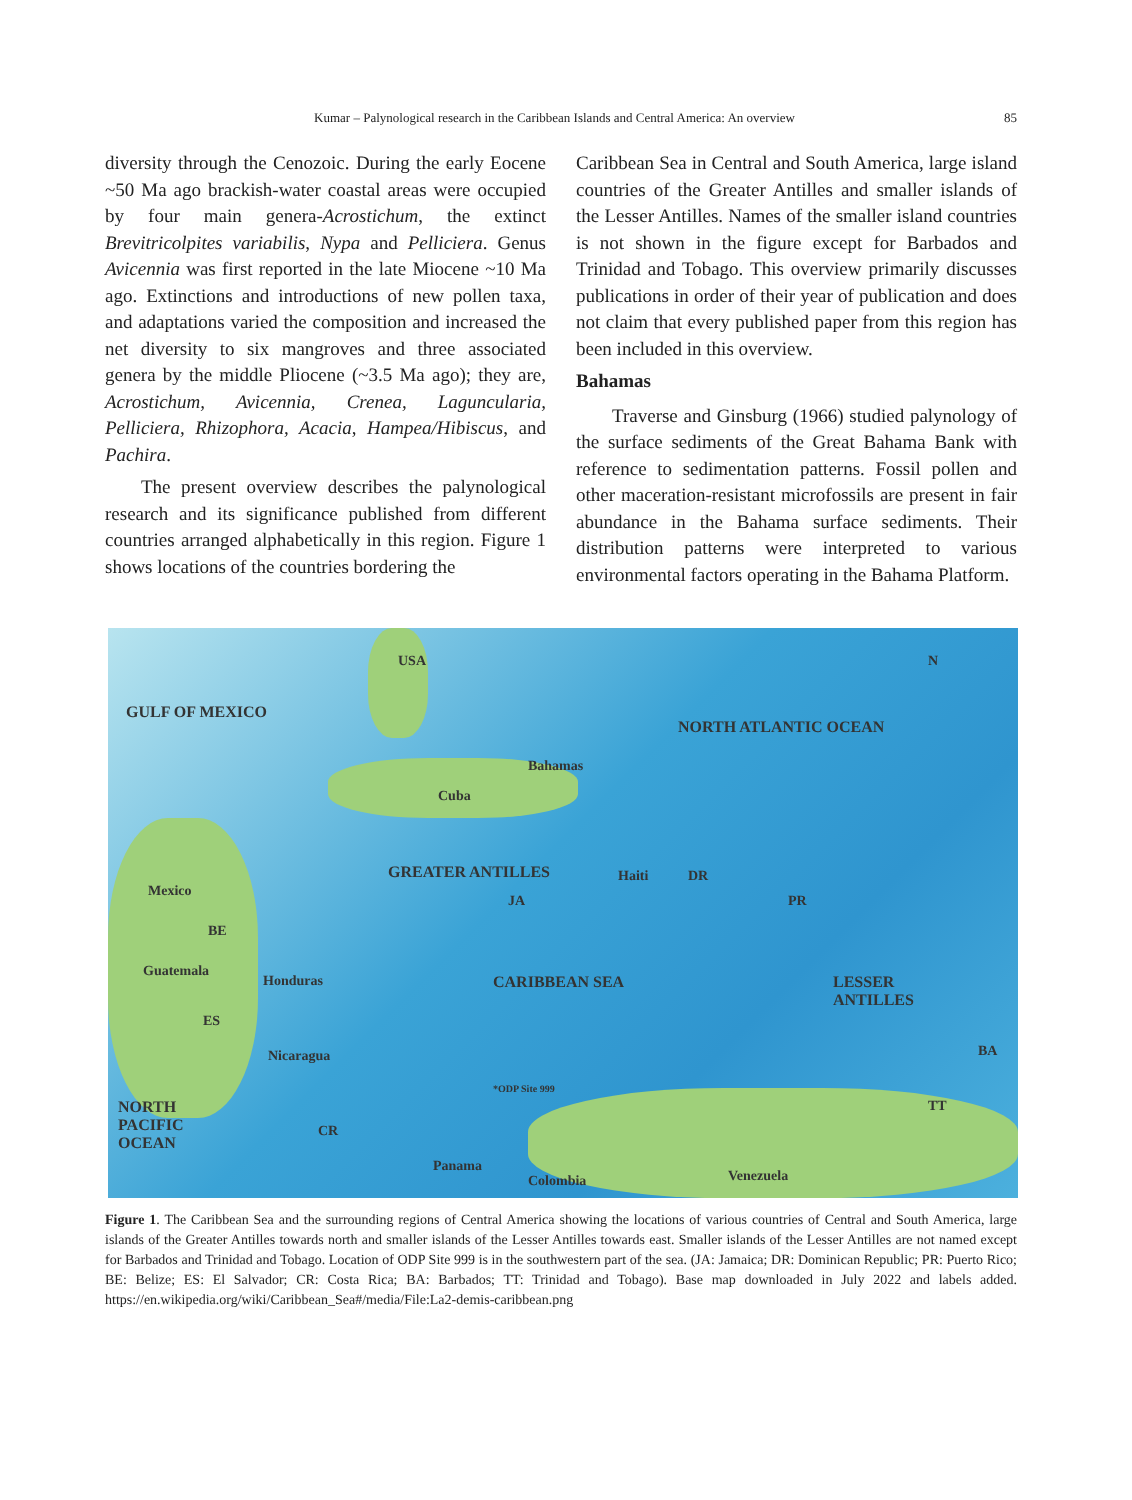Kumar – Palynological research in the Caribbean Islands and Central America: An overview 85
diversity through the Cenozoic. During the early Eocene ~50 Ma ago brackish-water coastal areas were occupied by four main genera-Acrostichum, the extinct Brevitricolpites variabilis, Nypa and Pelliciera. Genus Avicennia was first reported in the late Miocene ~10 Ma ago. Extinctions and introductions of new pollen taxa, and adaptations varied the composition and increased the net diversity to six mangroves and three associated genera by the middle Pliocene (~3.5 Ma ago); they are, Acrostichum, Avicennia, Crenea, Laguncularia, Pelliciera, Rhizophora, Acacia, Hampea/Hibiscus, and Pachira.
The present overview describes the palynological research and its significance published from different countries arranged alphabetically in this region. Figure 1 shows locations of the countries bordering the
Caribbean Sea in Central and South America, large island countries of the Greater Antilles and smaller islands of the Lesser Antilles. Names of the smaller island countries is not shown in the figure except for Barbados and Trinidad and Tobago. This overview primarily discusses publications in order of their year of publication and does not claim that every published paper from this region has been included in this overview.
Bahamas
Traverse and Ginsburg (1966) studied palynology of the surface sediments of the Great Bahama Bank with reference to sedimentation patterns. Fossil pollen and other maceration-resistant microfossils are present in fair abundance in the Bahama surface sediments. Their distribution patterns were interpreted to various environmental factors operating in the Bahama Platform.
USA N
GULF OF MEXICO
NORTH ATLANTIC OCEAN
Bahamas
Cuba
GREATER ANTILLES Haiti DR
Mexico
JA PR
BE
Guatemala
Honduras CARIBBEAN SEA
LESSER
ANTILLES
ES
BA
Nicaragua
*ODP Site 999
NORTH
PACIFIC
OCEAN
TT
CR
Panama
Venezuela
Colombia
Figure 1. The Caribbean Sea and the surrounding regions of Central America showing the locations of various countries of Central and South America, large islands of the Greater Antilles towards north and smaller islands of the Lesser Antilles towards east. Smaller islands of the Lesser Antilles are not named except for Barbados and Trinidad and Tobago. Location of ODP Site 999 is in the southwestern part of the sea. (JA: Jamaica; DR: Dominican Republic; PR: Puerto Rico; BE: Belize; ES: El Salvador; CR: Costa Rica; BA: Barbados; TT: Trinidad and Tobago). Base map downloaded in July 2022 and labels added. https://en.wikipedia.org/wiki/Caribbean_Sea#/media/File:La2-demis-caribbean.png